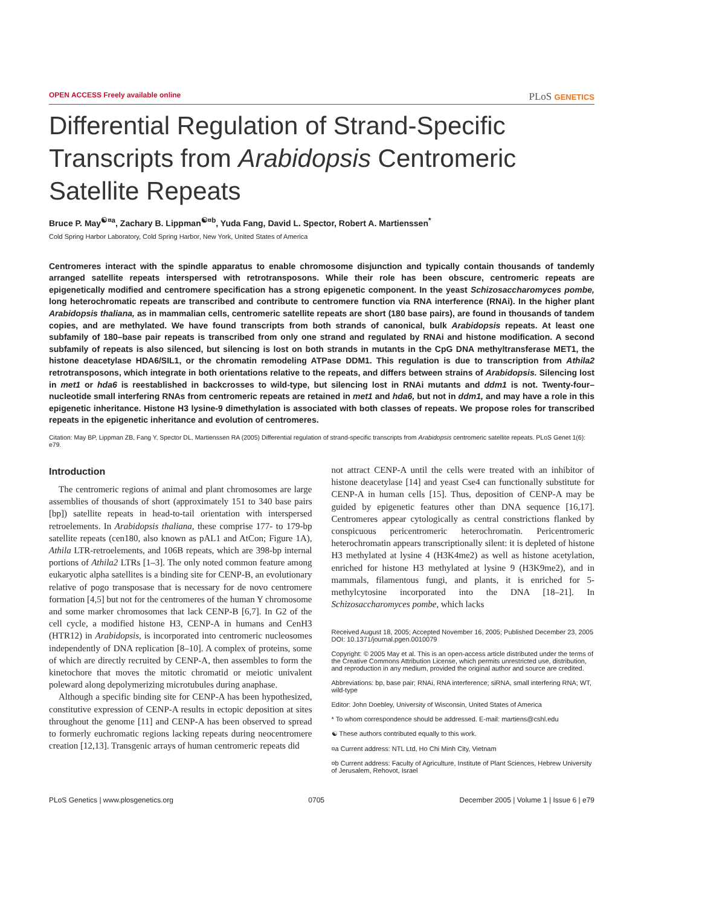OPEN ACCESS Freely available online PLoS GENETICS
Differential Regulation of Strand-Specific Transcripts from Arabidopsis Centromeric Satellite Repeats
Bruce P. May<sup>☯¤a</sup>, Zachary B. Lippman<sup>☯¤b</sup>, Yuda Fang, David L. Spector, Robert A. Martienssen<sup>*</sup>
Cold Spring Harbor Laboratory, Cold Spring Harbor, New York, United States of America
Centromeres interact with the spindle apparatus to enable chromosome disjunction and typically contain thousands of tandemly arranged satellite repeats interspersed with retrotransposons. While their role has been obscure, centromeric repeats are epigenetically modified and centromere specification has a strong epigenetic component. In the yeast Schizosaccharomyces pombe, long heterochromatic repeats are transcribed and contribute to centromere function via RNA interference (RNAi). In the higher plant Arabidopsis thaliana, as in mammalian cells, centromeric satellite repeats are short (180 base pairs), are found in thousands of tandem copies, and are methylated. We have found transcripts from both strands of canonical, bulk Arabidopsis repeats. At least one subfamily of 180–base pair repeats is transcribed from only one strand and regulated by RNAi and histone modification. A second subfamily of repeats is also silenced, but silencing is lost on both strands in mutants in the CpG DNA methyltransferase MET1, the histone deacetylase HDA6/SIL1, or the chromatin remodeling ATPase DDM1. This regulation is due to transcription from Athila2 retrotransposons, which integrate in both orientations relative to the repeats, and differs between strains of Arabidopsis. Silencing lost in met1 or hda6 is reestablished in backcrosses to wild-type, but silencing lost in RNAi mutants and ddm1 is not. Twenty-four–nucleotide small interfering RNAs from centromeric repeats are retained in met1 and hda6, but not in ddm1, and may have a role in this epigenetic inheritance. Histone H3 lysine-9 dimethylation is associated with both classes of repeats. We propose roles for transcribed repeats in the epigenetic inheritance and evolution of centromeres.
Citation: May BP, Lippman ZB, Fang Y, Spector DL, Martienssen RA (2005) Differential regulation of strand-specific transcripts from Arabidopsis centromeric satellite repeats. PLoS Genet 1(6): e79.
Introduction
The centromeric regions of animal and plant chromosomes are large assemblies of thousands of short (approximately 151 to 340 base pairs [bp]) satellite repeats in head-to-tail orientation with interspersed retroelements. In Arabidopsis thaliana, these comprise 177- to 179-bp satellite repeats (cen180, also known as pAL1 and AtCon; Figure 1A), Athila LTR-retroelements, and 106B repeats, which are 398-bp internal portions of Athila2 LTRs [1–3]. The only noted common feature among eukaryotic alpha satellites is a binding site for CENP-B, an evolutionary relative of pogo transposase that is necessary for de novo centromere formation [4,5] but not for the centromeres of the human Y chromosome and some marker chromosomes that lack CENP-B [6,7]. In G2 of the cell cycle, a modified histone H3, CENP-A in humans and CenH3 (HTR12) in Arabidopsis, is incorporated into centromeric nucleosomes independently of DNA replication [8–10]. A complex of proteins, some of which are directly recruited by CENP-A, then assembles to form the kinetochore that moves the mitotic chromatid or meiotic univalent poleward along depolymerizing microtubules during anaphase.
Although a specific binding site for CENP-A has been hypothesized, constitutive expression of CENP-A results in ectopic deposition at sites throughout the genome [11] and CENP-A has been observed to spread to formerly euchromatic regions lacking repeats during neocentromere creation [12,13]. Transgenic arrays of human centromeric repeats did
not attract CENP-A until the cells were treated with an inhibitor of histone deacetylase [14] and yeast Cse4 can functionally substitute for CENP-A in human cells [15]. Thus, deposition of CENP-A may be guided by epigenetic features other than DNA sequence [16,17]. Centromeres appear cytologically as central constrictions flanked by conspicuous pericentromeric heterochromatin. Pericentromeric heterochromatin appears transcriptionally silent: it is depleted of histone H3 methylated at lysine 4 (H3K4me2) as well as histone acetylation, enriched for histone H3 methylated at lysine 9 (H3K9me2), and in mammals, filamentous fungi, and plants, it is enriched for 5-methylcytosine incorporated into the DNA [18–21]. In Schizosaccharomyces pombe, which lacks
Received August 18, 2005; Accepted November 16, 2005; Published December 23, 2005
DOI: 10.1371/journal.pgen.0010079
Copyright: © 2005 May et al. This is an open-access article distributed under the terms of the Creative Commons Attribution License, which permits unrestricted use, distribution, and reproduction in any medium, provided the original author and source are credited.
Abbreviations: bp, base pair; RNAi, RNA interference; siRNA, small interfering RNA; WT, wild-type
Editor: John Doebley, University of Wisconsin, United States of America
* To whom correspondence should be addressed. E-mail: martiens@cshl.edu
☯ These authors contributed equally to this work.
¤a Current address: NTL Ltd, Ho Chi Minh City, Vietnam
¤b Current address: Faculty of Agriculture, Institute of Plant Sciences, Hebrew University of Jerusalem, Rehovot, Israel
PLoS Genetics | www.plosgenetics.org 0705 December 2005 | Volume 1 | Issue 6 | e79